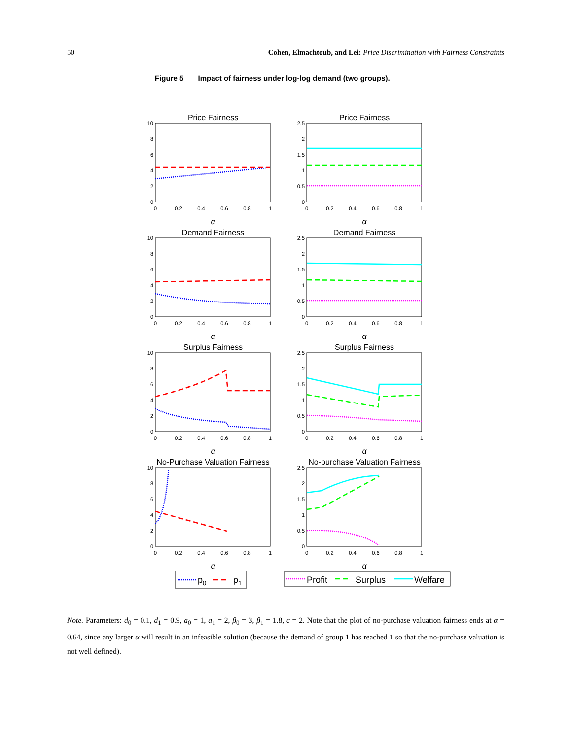50 Cohen, Elmachtoub, and Lei: Price Discrimination with Fairness Constraints
Figure 5 Impact of fairness under log-log demand (two groups).
Price Fairness
Price Fairness
Demand Fairness
Demand Fairness
Surplus Fairness
Surplus Fairness
No-Purchase Valuation Fairness
No-purchase Valuation Fairness
α
α
α
α
α
α
α
α
10
8
6
4
2
0
2.5
2
1.5
1
0.5
0
10
8
6
4
2
0
2.5
2
1.5
1
0.5
0
10
8
6
4
2
0
2.5
2
1.5
1
0.5
0
10
8
6
4
2
0
2.5
2
1.5
1
0.5
0
0
0.2
0.4
0.6
0.8
1
0
0.2
0.4
0.6
0.8
1
0
0.2
0.4
0.6
0.8
1
0
0.2
0.4
0.6
0.8
1
0
0.2
0.4
0.6
0.8
1
0
0.2
0.4
0.6
0.8
1
0
0.2
0.4
0.6
0.8
1
0
0.2
0.4
0.6
0.8
1
p0
p1
Profit
Surplus
Welfare
Note. Parameters: d<sub>0</sub> = 0.1, d<sub>1</sub> = 0.9, a<sub>0</sub> = 1, a<sub>1</sub> = 2, β<sub>0</sub> = 3, β<sub>1</sub> = 1.8, c = 2. Note that the plot of no-purchase valuation fairness ends at α = 0.64, since any larger α will result in an infeasible solution (because the demand of group 1 has reached 1 so that the no-purchase valuation is not well defined).